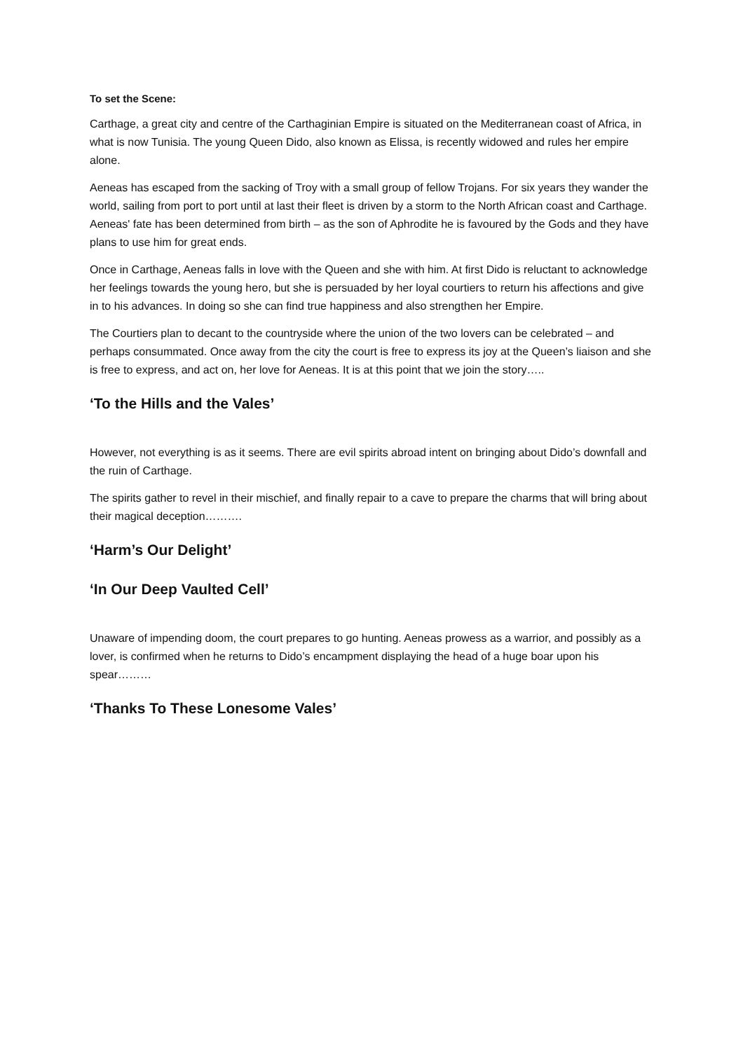To set the Scene:
Carthage, a great city and centre of the Carthaginian Empire is situated on the Mediterranean coast of Africa, in what is now Tunisia. The young Queen Dido, also known as Elissa, is recently widowed and rules her empire alone.
Aeneas has escaped from the sacking of Troy with a small group of fellow Trojans. For six years they wander the world, sailing from port to port until at last their fleet is driven by a storm to the North African coast and Carthage. Aeneas' fate has been determined from birth – as the son of Aphrodite he is favoured by the Gods and they have plans to use him for great ends.
Once in Carthage, Aeneas falls in love with the Queen and she with him. At first Dido is reluctant to acknowledge her feelings towards the young hero, but she is persuaded by her loyal courtiers to return his affections and give in to his advances. In doing so she can find true happiness and also strengthen her Empire.
The Courtiers plan to decant to the countryside where the union of the two lovers can be celebrated – and perhaps consummated. Once away from the city the court is free to express its joy at the Queen’s liaison and she is free to express, and act on, her love for Aeneas. It is at this point that we join the story…..
‘To the Hills and the Vales’
However, not everything is as it seems. There are evil spirits abroad intent on bringing about Dido’s downfall and the ruin of Carthage.
The spirits gather to revel in their mischief, and finally repair to a cave to prepare the charms that will bring about their magical deception……….
‘Harm’s Our Delight’
‘In Our Deep Vaulted Cell’
Unaware of impending doom, the court prepares to go hunting. Aeneas prowess as a warrior, and possibly as a lover, is confirmed when he returns to Dido’s encampment displaying the head of a huge boar upon his spear………
‘Thanks To These Lonesome Vales’